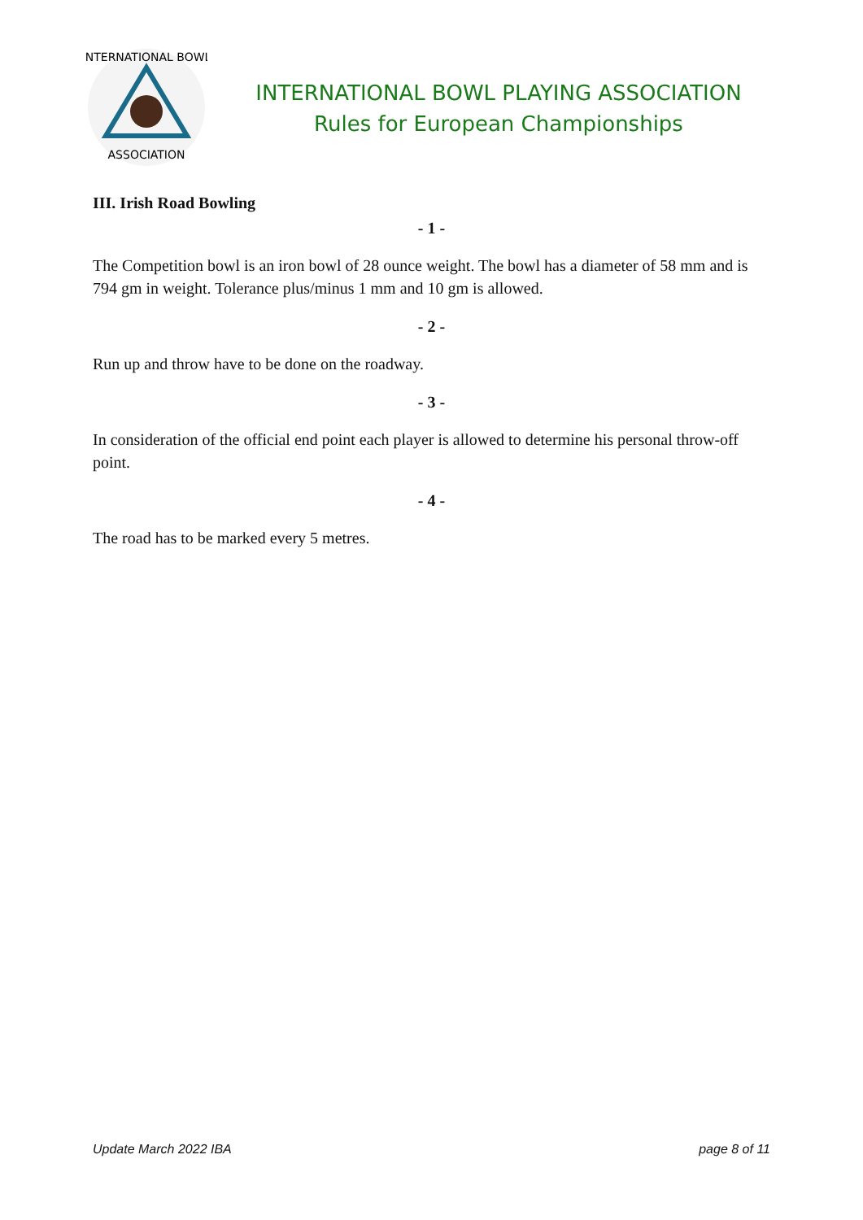INTERNATIONAL BOWL
ASSOCIATION
INTERNATIONAL BOWL PLAYING ASSOCIATION
Rules for European Championships
III. Irish Road Bowling
- 1 -
The Competition bowl is an iron bowl of 28 ounce weight. The bowl has a diameter of 58 mm and is 794 gm in weight. Tolerance plus/minus 1 mm and 10 gm is allowed.
- 2 -
Run up and throw have to be done on the roadway.
- 3 -
In consideration of the official end point each player is allowed to determine his personal throw-off point.
- 4 -
The road has to be marked every 5 metres.
Update March 2022 IBA page 8 of 11